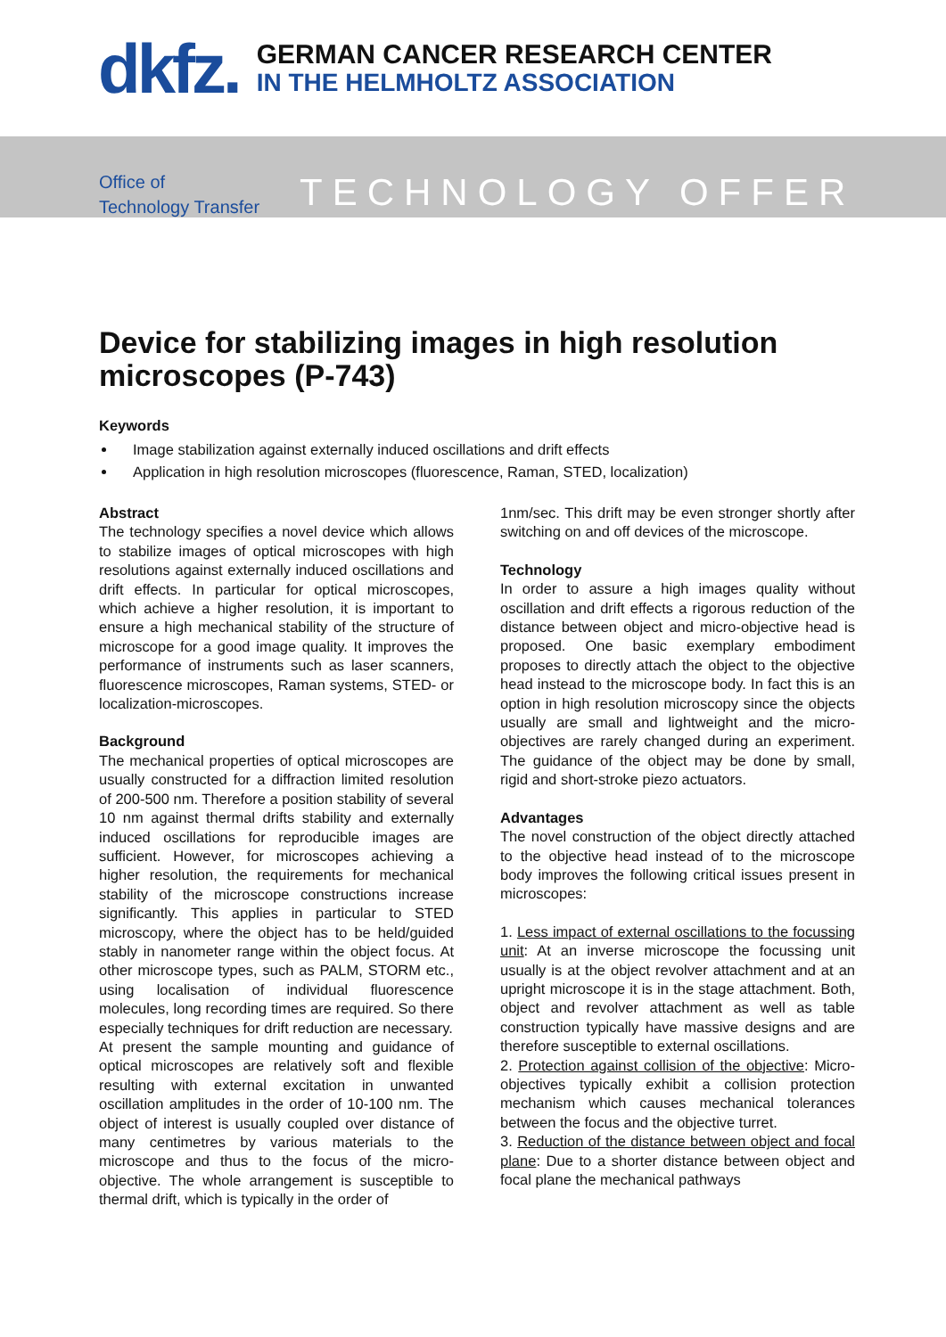dkfz.
GERMAN CANCER RESEARCH CENTER
IN THE HELMHOLTZ ASSOCIATION
Office of
Technology Transfer
TECHNOLOGY OFFER
Device for stabilizing images in high resolution microscopes (P-743)
Keywords
Image stabilization against externally induced oscillations and drift effects
Application in high resolution microscopes (fluorescence, Raman, STED, localization)
Abstract
The technology specifies a novel device which allows to stabilize images of optical microscopes with high resolutions against externally induced oscillations and drift effects. In particular for optical microscopes, which achieve a higher resolution, it is important to ensure a high mechanical stability of the structure of microscope for a good image quality. It improves the performance of instruments such as laser scanners, fluorescence microscopes, Raman systems, STED- or localization-microscopes.
Background
The mechanical properties of optical microscopes are usually constructed for a diffraction limited resolution of 200-500 nm. Therefore a position stability of several 10 nm against thermal drifts stability and externally induced oscillations for reproducible images are sufficient. However, for microscopes achieving a higher resolution, the requirements for mechanical stability of the microscope constructions increase significantly. This applies in particular to STED microscopy, where the object has to be held/guided stably in nanometer range within the object focus. At other microscope types, such as PALM, STORM etc., using localisation of individual fluorescence molecules, long recording times are required. So there especially techniques for drift reduction are necessary.
At present the sample mounting and guidance of optical microscopes are relatively soft and flexible resulting with external excitation in unwanted oscillation amplitudes in the order of 10-100 nm. The object of interest is usually coupled over distance of many centimetres by various materials to the microscope and thus to the focus of the micro-objective. The whole arrangement is susceptible to thermal drift, which is typically in the order of
1nm/sec. This drift may be even stronger shortly after switching on and off devices of the microscope.
Technology
In order to assure a high images quality without oscillation and drift effects a rigorous reduction of the distance between object and micro-objective head is proposed. One basic exemplary embodiment proposes to directly attach the object to the objective head instead to the microscope body. In fact this is an option in high resolution microscopy since the objects usually are small and lightweight and the micro-objectives are rarely changed during an experiment. The guidance of the object may be done by small, rigid and short-stroke piezo actuators.
Advantages
The novel construction of the object directly attached to the objective head instead of to the microscope body improves the following critical issues present in microscopes:
1. Less impact of external oscillations to the focussing unit: At an inverse microscope the focussing unit usually is at the object revolver attachment and at an upright microscope it is in the stage attachment. Both, object and revolver attachment as well as table construction typically have massive designs and are therefore susceptible to external oscillations.
2. Protection against collision of the objective: Micro-objectives typically exhibit a collision protection mechanism which causes mechanical tolerances between the focus and the objective turret.
3. Reduction of the distance between object and focal plane: Due to a shorter distance between object and focal plane the mechanical pathways